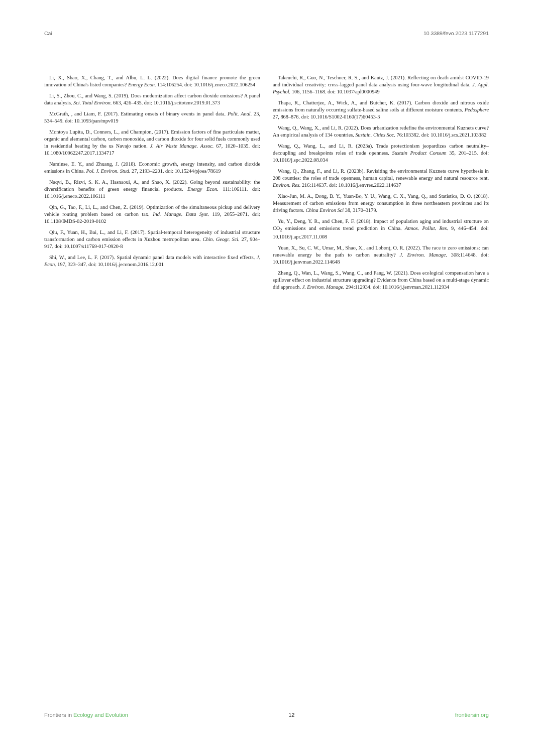Cai 10.3389/fevo.2023.1177291
Li, X., Shao, X., Chang, T., and Albu, L. L. (2022). Does digital finance promote the green innovation of China's listed companies? Energy Econ. 114:106254. doi: 10.1016/j.eneco.2022.106254
Li, S., Zhou, C., and Wang, S. (2019). Does modernization affect carbon dioxide emissions? A panel data analysis. Sci. Total Environ. 663, 426–435. doi: 10.1016/j.scitotenv.2019.01.373
McGrath, , and Liam, F. (2017). Estimating onsets of binary events in panel data. Polit. Anal. 23, 534–549. doi: 10.1093/pan/mpv019
Montoya Lupita, D., Connors, L., and Champion, (2017). Emission factors of fine particulate matter, organic and elemental carbon, carbon monoxide, and carbon dioxide for four solid fuels commonly used in residential heating by the us Navajo nation. J. Air Waste Manage. Assoc. 67, 1020–1035. doi: 10.1080/10962247.2017.1334717
Naminse, E. Y., and Zhuang, J. (2018). Economic growth, energy intensity, and carbon dioxide emissions in China. Pol. J. Environ. Stud. 27, 2193–2201. doi: 10.15244/pjoes/78619
Naqvi, B., Rizvi, S. K. A., Hasnaoui, A., and Shao, X. (2022). Going beyond sustainability: the diversification benefits of green energy financial products. Energy Econ. 111:106111. doi: 10.1016/j.eneco.2022.106111
Qin, G., Tao, F., Li, L., and Chen, Z. (2019). Optimization of the simultaneous pickup and delivery vehicle routing problem based on carbon tax. Ind. Manage. Data Syst. 119, 2055–2071. doi: 10.1108/IMDS-02-2019-0102
Qiu, F., Yuan, H., Bai, L., and Li, F. (2017). Spatial-temporal heterogeneity of industrial structure transformation and carbon emission effects in Xuzhou metropolitan area. Chin. Geogr. Sci. 27, 904–917. doi: 10.1007/s11769-017-0920-8
Shi, W., and Lee, L. F. (2017). Spatial dynamic panel data models with interactive fixed effects. J. Econ. 197, 323–347. doi: 10.1016/j.jeconom.2016.12.001
Takeuchi, R., Guo, N., Teschner, R. S., and Kautz, J. (2021). Reflecting on death amidst COVID-19 and individual creativity: cross-lagged panel data analysis using four-wave longitudinal data. J. Appl. Psychol. 106, 1156–1168. doi: 10.1037/apl0000949
Thapa, R., Chatterjee, A., Wick, A., and Butcher, K. (2017). Carbon dioxide and nitrous oxide emissions from naturally occurring sulfate-based saline soils at different moisture contents. Pedosphere 27, 868–876. doi: 10.1016/S1002-0160(17)60453-3
Wang, Q., Wang, X., and Li, R. (2022). Does urbanization redefine the environmental Kuznets curve? An empirical analysis of 134 countries. Sustain. Cities Soc. 76:103382. doi: 10.1016/j.scs.2021.103382
Wang, Q., Wang, L., and Li, R. (2023a). Trade protectionism jeopardizes carbon neutrality–decoupling and breakpoints roles of trade openness. Sustain Product Consum 35, 201–215. doi: 10.1016/j.spc.2022.08.034
Wang, Q., Zhang, F., and Li, R. (2023b). Revisiting the environmental Kuznets curve hypothesis in 208 counties: the roles of trade openness, human capital, renewable energy and natural resource rent. Environ. Res. 216:114637. doi: 10.1016/j.envres.2022.114637
Xiao-Jun, M. A., Dong, B. Y., Yuan-Bo, Y. U., Wang, C. X., Yang, Q., and Statistics, D. O. (2018). Measurement of carbon emissions from energy consumption in three northeastern provinces and its driving factors. China Environ Sci 38, 3170–3179.
Yu, Y., Deng, Y. R., and Chen, F. F. (2018). Impact of population aging and industrial structure on CO<sub>2</sub> emissions and emissions trend prediction in China. Atmos. Pollut. Res. 9, 446–454. doi: 10.1016/j.apr.2017.11.008
Yuan, X., Su, C. W., Umar, M., Shao, X., and Lobonţ, O. R. (2022). The race to zero emissions: can renewable energy be the path to carbon neutrality? J. Environ. Manage. 308:114648. doi: 10.1016/j.jenvman.2022.114648
Zheng, Q., Wan, L., Wang, S., Wang, C., and Fang, W. (2021). Does ecological compensation have a spillover effect on industrial structure upgrading? Evidence from China based on a multi-stage dynamic did approach. J. Environ. Manage. 294:112934. doi: 10.1016/j.jenvman.2021.112934
Frontiers in Ecology and Evolution 12 frontiersin.org